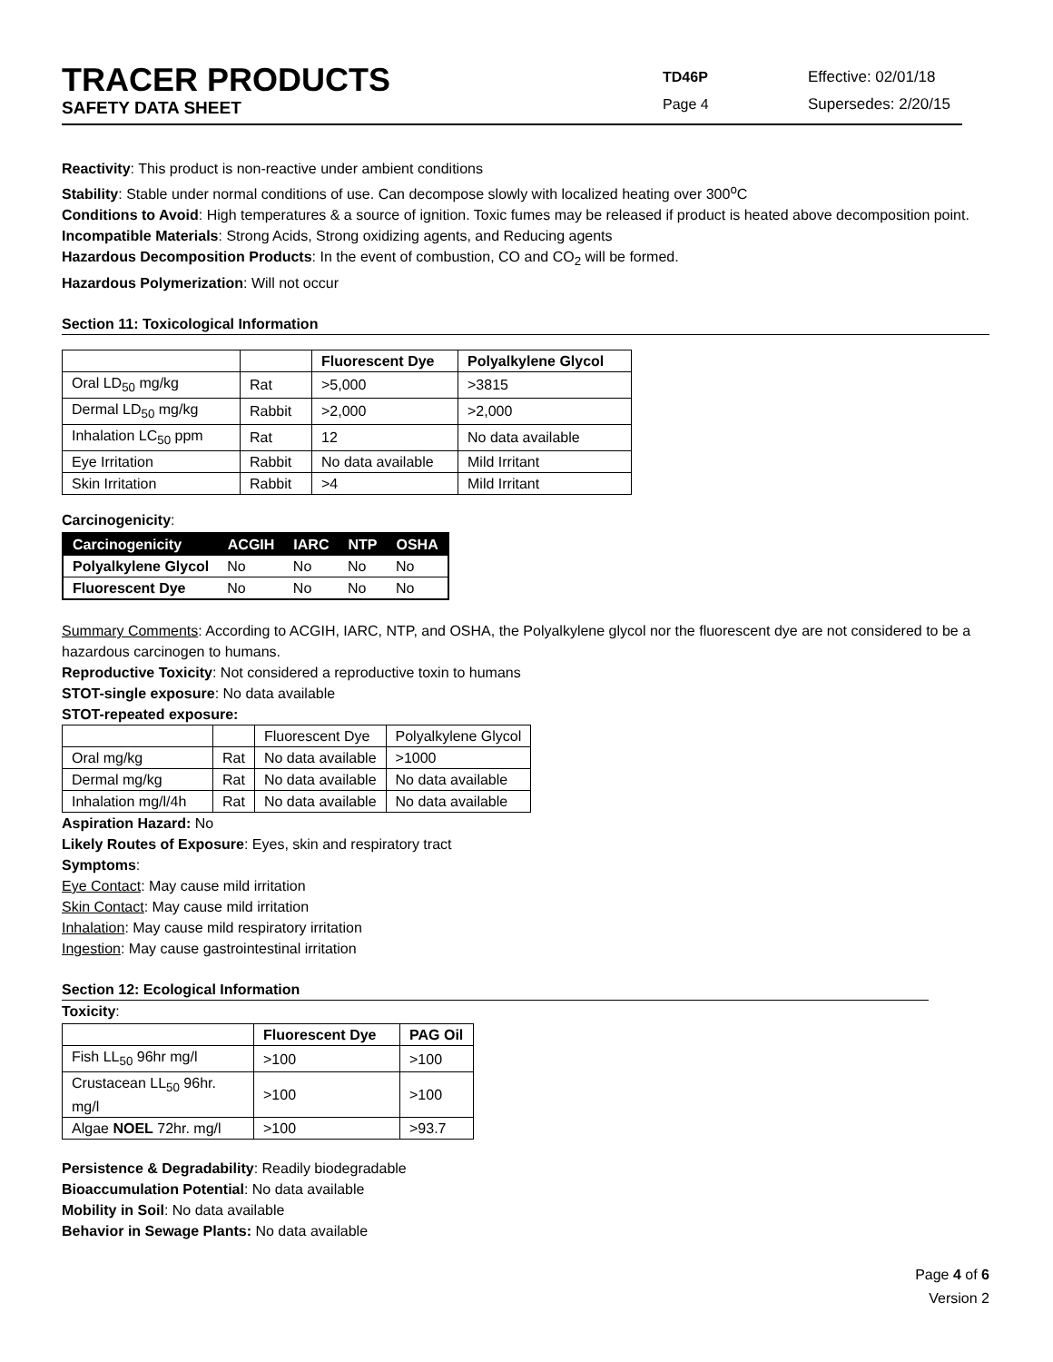TRACER PRODUCTS
SAFETY DATA SHEET
TD46P
Page 4
Effective: 02/01/18
Supersedes: 2/20/15
Reactivity: This product is non-reactive under ambient conditions
Stability: Stable under normal conditions of use. Can decompose slowly with localized heating over 300<sup>o</sup>C
Conditions to Avoid: High temperatures & a source of ignition. Toxic fumes may be released if product is heated above decomposition point.
Incompatible Materials: Strong Acids, Strong oxidizing agents, and Reducing agents
Hazardous Decomposition Products: In the event of combustion, CO and CO<sub>2</sub> will be formed.
Hazardous Polymerization: Will not occur
Section 11: Toxicological Information
| | | Fluorescent Dye | Polyalkylene Glycol |
| --- | --- | --- | --- |
| Oral LD<sub>50</sub> mg/kg | Rat | >5,000 | >3815 |
| Dermal LD<sub>50</sub> mg/kg | Rabbit | >2,000 | >2,000 |
| Inhalation LC<sub>50</sub> ppm | Rat | 12 | No data available |
| Eye Irritation | Rabbit | No data available | Mild Irritant |
| Skin Irritation | Rabbit | >4 | Mild Irritant |
Carcinogenicity:
| Carcinogenicity | ACGIH | IARC | NTP | OSHA |
| --- | --- | --- | --- | --- |
| Polyalkylene Glycol | No | No | No | No |
| Fluorescent Dye | No | No | No | No |
Summary Comments: According to ACGIH, IARC, NTP, and OSHA, the Polyalkylene glycol nor the fluorescent dye are not considered to be a hazardous carcinogen to humans.
Reproductive Toxicity: Not considered a reproductive toxin to humans
STOT-single exposure: No data available
STOT-repeated exposure:
| | | Fluorescent Dye | Polyalkylene Glycol |
| Oral mg/kg | Rat | No data available | >1000 |
| Dermal mg/kg | Rat | No data available | No data available |
| Inhalation mg/l/4h | Rat | No data available | No data available |
Aspiration Hazard: No
Likely Routes of Exposure: Eyes, skin and respiratory tract
Symptoms:
Eye Contact: May cause mild irritation
Skin Contact: May cause mild irritation
Inhalation: May cause mild respiratory irritation
Ingestion: May cause gastrointestinal irritation
Section 12: Ecological Information
Toxicity:
| | Fluorescent Dye | PAG Oil |
| --- | --- | --- |
| Fish LL<sub>50</sub> 96hr mg/l | >100 | >100 |
| Crustacean LL<sub>50</sub> 96hr. mg/l | >100 | >100 |
| Algae NOEL 72hr. mg/l | >100 | >93.7 |
Persistence & Degradability: Readily biodegradable
Bioaccumulation Potential: No data available
Mobility in Soil: No data available
Behavior in Sewage Plants: No data available
Page 4 of 6
Version 2